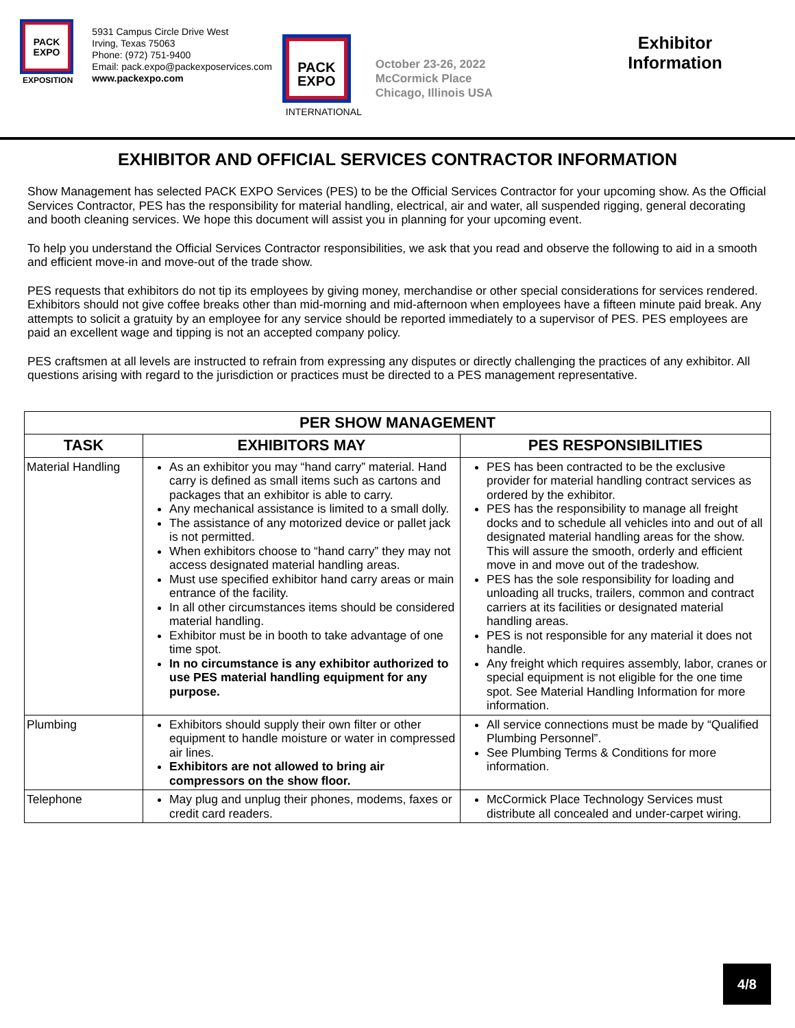PACK
EXPO
EXPOSITION
5931 Campus Circle Drive West
Irving, Texas 75063
Phone: (972) 751-9400
Email: pack.expo@packexposervices.com
www.packexpo.com
PACK
EXPO
INTERNATIONAL
October 23-26, 2022
McCormick Place
Chicago, Illinois USA
Exhibitor Information
EXHIBITOR AND OFFICIAL SERVICES CONTRACTOR INFORMATION
Show Management has selected PACK EXPO Services (PES) to be the Official Services Contractor for your upcoming show. As the Official Services Contractor, PES has the responsibility for material handling, electrical, air and water, all suspended rigging, general decorating and booth cleaning services. We hope this document will assist you in planning for your upcoming event.
To help you understand the Official Services Contractor responsibilities, we ask that you read and observe the following to aid in a smooth and efficient move-in and move-out of the trade show.
PES requests that exhibitors do not tip its employees by giving money, merchandise or other special considerations for services rendered. Exhibitors should not give coffee breaks other than mid-morning and mid-afternoon when employees have a fifteen minute paid break. Any attempts to solicit a gratuity by an employee for any service should be reported immediately to a supervisor of PES. PES employees are paid an excellent wage and tipping is not an accepted company policy.
PES craftsmen at all levels are instructed to refrain from expressing any disputes or directly challenging the practices of any exhibitor. All questions arising with regard to the jurisdiction or practices must be directed to a PES management representative.
| PER SHOW MANAGEMENT | | |
| --- | --- | --- |
| TASK | EXHIBITORS MAY | PES RESPONSIBILITIES |
| Material Handling | As an exhibitor you may “hand carry” material. Hand carry is defined as small items such as cartons and packages that an exhibitor is able to carry. Any mechanical assistance is limited to a small dolly. The assistance of any motorized device or pallet jack is not permitted. When exhibitors choose to “hand carry” they may not access designated material handling areas. Must use specified exhibitor hand carry areas or main entrance of the facility. In all other circumstances items should be considered material handling. Exhibitor must be in booth to take advantage of one time spot. In no circumstance is any exhibitor authorized to use PES material handling equipment for any purpose. | PES has been contracted to be the exclusive provider for material handling contract services as ordered by the exhibitor. PES has the responsibility to manage all freight docks and to schedule all vehicles into and out of all designated material handling areas for the show. This will assure the smooth, orderly and efficient move in and move out of the tradeshow. PES has the sole responsibility for loading and unloading all trucks, trailers, common and contract carriers at its facilities or designated material handling areas. PES is not responsible for any material it does not handle. Any freight which requires assembly, labor, cranes or special equipment is not eligible for the one time spot. See Material Handling Information for more information. |
| Plumbing | Exhibitors should supply their own filter or other equipment to handle moisture or water in compressed air lines. Exhibitors are not allowed to bring air compressors on the show floor. | All service connections must be made by “Qualified Plumbing Personnel”. See Plumbing Terms & Conditions for more information. |
| Telephone | May plug and unplug their phones, modems, faxes or credit card readers. | McCormick Place Technology Services must distribute all concealed and under-carpet wiring. |
4/8